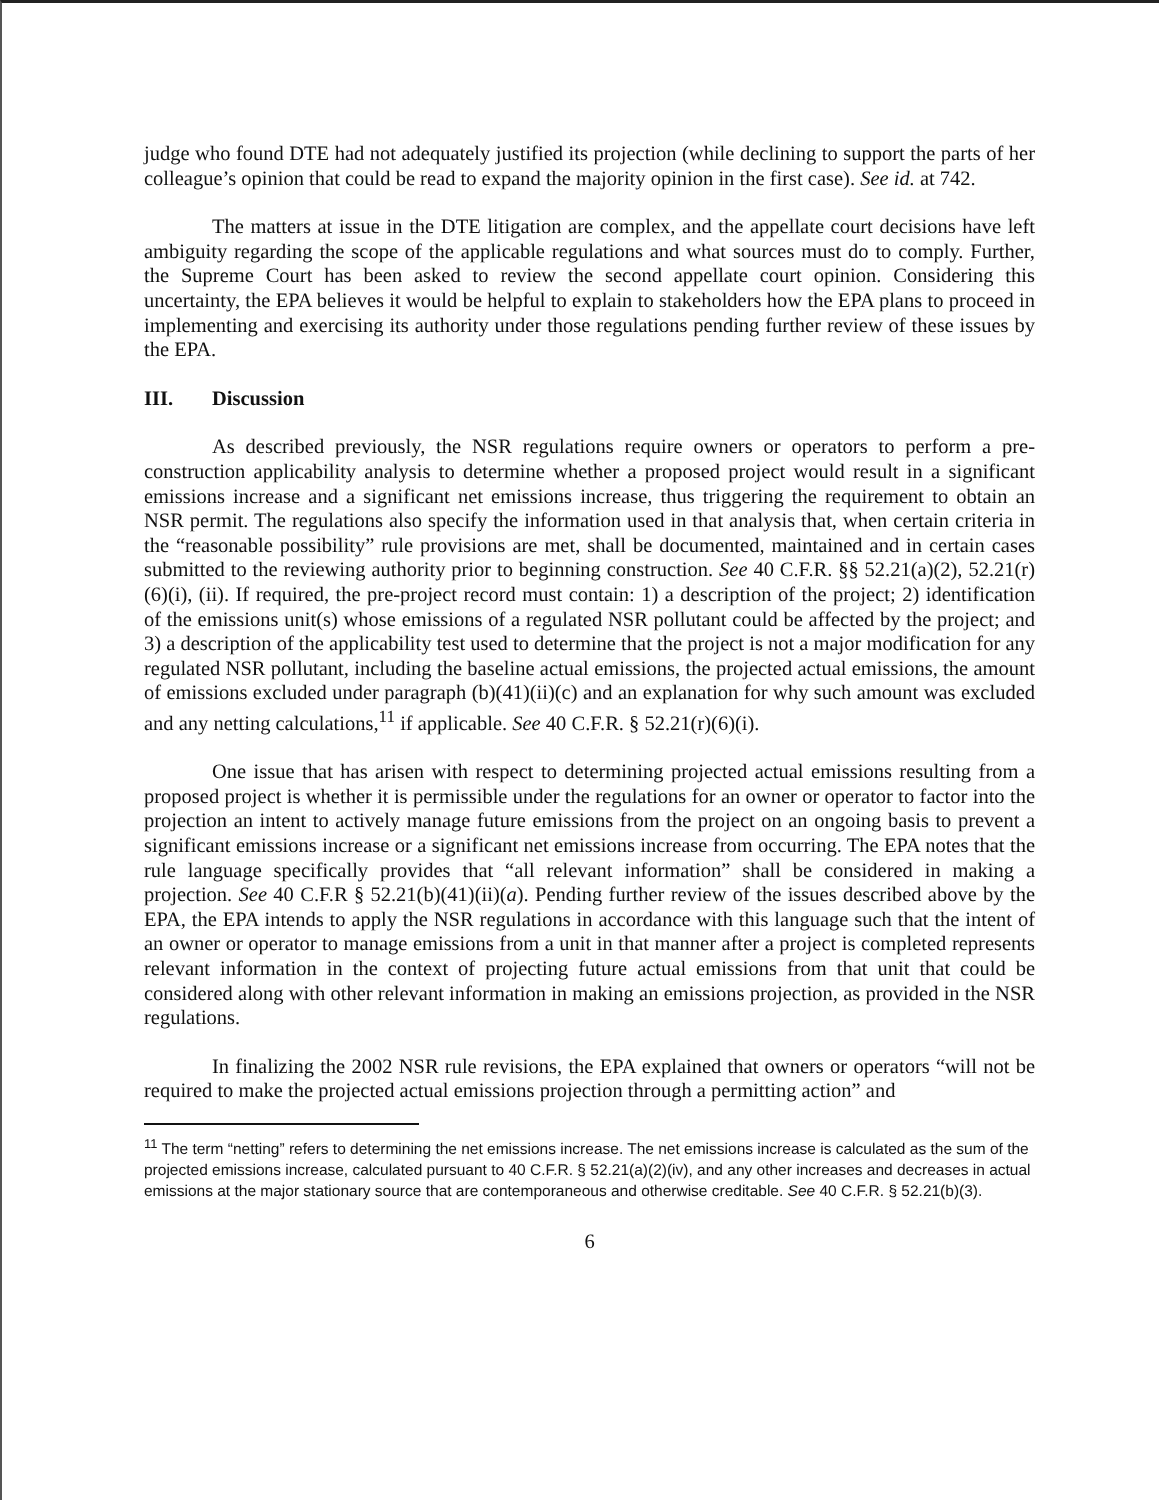judge who found DTE had not adequately justified its projection (while declining to support the parts of her colleague’s opinion that could be read to expand the majority opinion in the first case). See id. at 742.
The matters at issue in the DTE litigation are complex, and the appellate court decisions have left ambiguity regarding the scope of the applicable regulations and what sources must do to comply. Further, the Supreme Court has been asked to review the second appellate court opinion. Considering this uncertainty, the EPA believes it would be helpful to explain to stakeholders how the EPA plans to proceed in implementing and exercising its authority under those regulations pending further review of these issues by the EPA.
III. Discussion
As described previously, the NSR regulations require owners or operators to perform a pre-construction applicability analysis to determine whether a proposed project would result in a significant emissions increase and a significant net emissions increase, thus triggering the requirement to obtain an NSR permit. The regulations also specify the information used in that analysis that, when certain criteria in the “reasonable possibility” rule provisions are met, shall be documented, maintained and in certain cases submitted to the reviewing authority prior to beginning construction. See 40 C.F.R. §§ 52.21(a)(2), 52.21(r)(6)(i), (ii). If required, the pre-project record must contain: 1) a description of the project; 2) identification of the emissions unit(s) whose emissions of a regulated NSR pollutant could be affected by the project; and 3) a description of the applicability test used to determine that the project is not a major modification for any regulated NSR pollutant, including the baseline actual emissions, the projected actual emissions, the amount of emissions excluded under paragraph (b)(41)(ii)(c) and an explanation for why such amount was excluded and any netting calculations,<sup>11</sup> if applicable. See 40 C.F.R. § 52.21(r)(6)(i).
One issue that has arisen with respect to determining projected actual emissions resulting from a proposed project is whether it is permissible under the regulations for an owner or operator to factor into the projection an intent to actively manage future emissions from the project on an ongoing basis to prevent a significant emissions increase or a significant net emissions increase from occurring. The EPA notes that the rule language specifically provides that “all relevant information” shall be considered in making a projection. See 40 C.F.R § 52.21(b)(41)(ii)(a). Pending further review of the issues described above by the EPA, the EPA intends to apply the NSR regulations in accordance with this language such that the intent of an owner or operator to manage emissions from a unit in that manner after a project is completed represents relevant information in the context of projecting future actual emissions from that unit that could be considered along with other relevant information in making an emissions projection, as provided in the NSR regulations.
In finalizing the 2002 NSR rule revisions, the EPA explained that owners or operators “will not be required to make the projected actual emissions projection through a permitting action” and
<sup>11</sup> The term “netting” refers to determining the net emissions increase. The net emissions increase is calculated as the sum of the projected emissions increase, calculated pursuant to 40 C.F.R. § 52.21(a)(2)(iv), and any other increases and decreases in actual emissions at the major stationary source that are contemporaneous and otherwise creditable. See 40 C.F.R. § 52.21(b)(3).
6